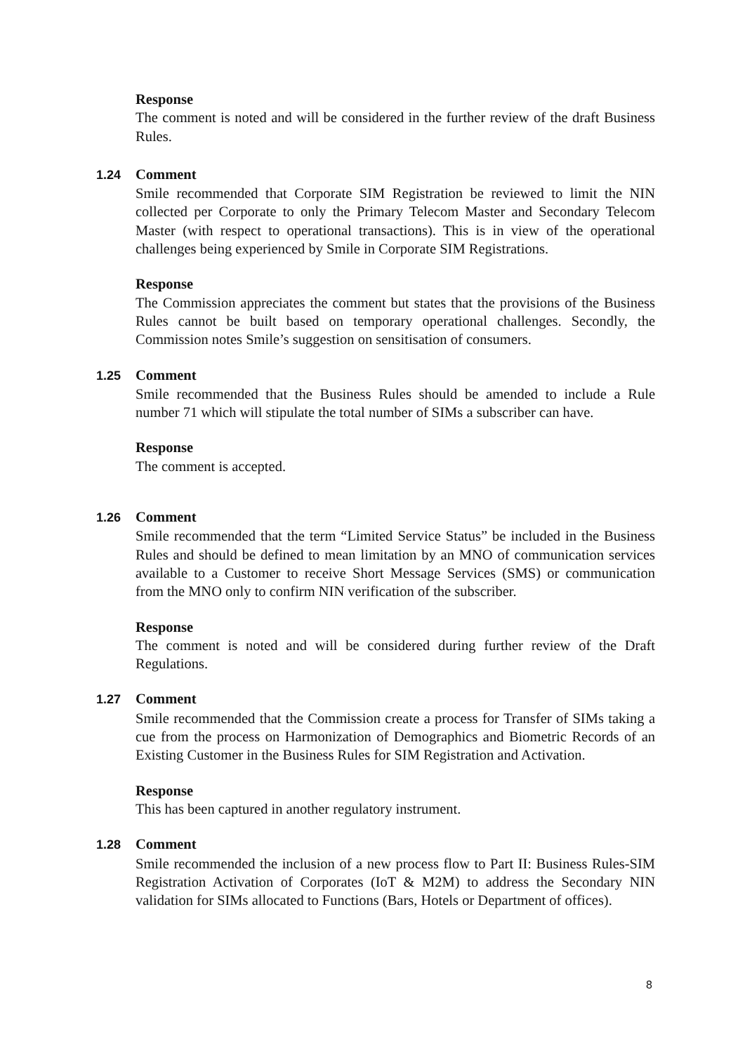Response
The comment is noted and will be considered in the further review of the draft Business Rules.
1.24 Comment
Smile recommended that Corporate SIM Registration be reviewed to limit the NIN collected per Corporate to only the Primary Telecom Master and Secondary Telecom Master (with respect to operational transactions). This is in view of the operational challenges being experienced by Smile in Corporate SIM Registrations.
Response
The Commission appreciates the comment but states that the provisions of the Business Rules cannot be built based on temporary operational challenges. Secondly, the Commission notes Smile’s suggestion on sensitisation of consumers.
1.25 Comment
Smile recommended that the Business Rules should be amended to include a Rule number 71 which will stipulate the total number of SIMs a subscriber can have.
Response
The comment is accepted.
1.26 Comment
Smile recommended that the term “Limited Service Status” be included in the Business Rules and should be defined to mean limitation by an MNO of communication services available to a Customer to receive Short Message Services (SMS) or communication from the MNO only to confirm NIN verification of the subscriber.
Response
The comment is noted and will be considered during further review of the Draft Regulations.
1.27 Comment
Smile recommended that the Commission create a process for Transfer of SIMs taking a cue from the process on Harmonization of Demographics and Biometric Records of an Existing Customer in the Business Rules for SIM Registration and Activation.
Response
This has been captured in another regulatory instrument.
1.28 Comment
Smile recommended the inclusion of a new process flow to Part II: Business Rules-SIM Registration Activation of Corporates (IoT & M2M) to address the Secondary NIN validation for SIMs allocated to Functions (Bars, Hotels or Department of offices).
8